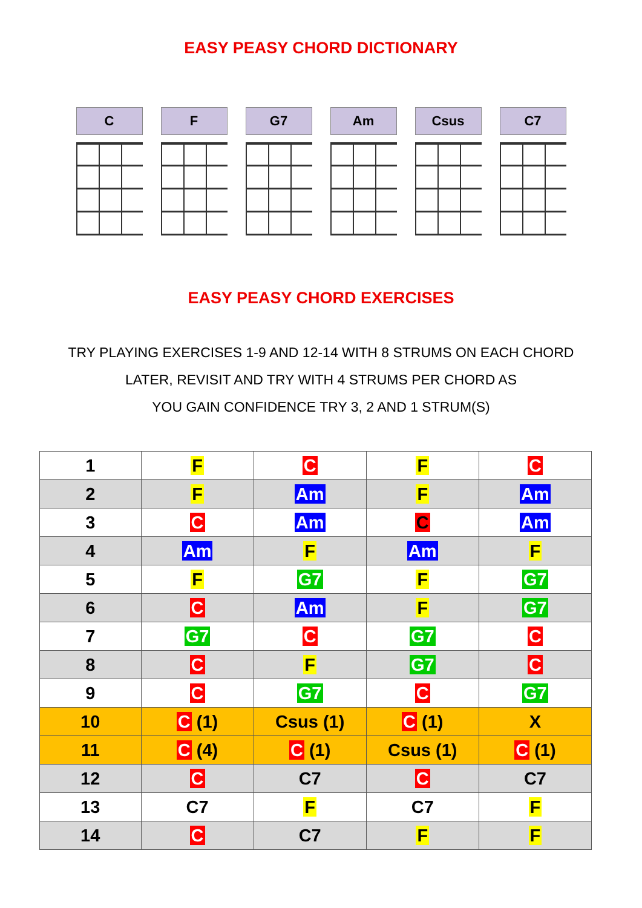EASY PEASY CHORD DICTIONARY
C F G7 Am Csus C7
EASY PEASY CHORD EXERCISES
TRY PLAYING EXERCISES 1-9 AND 12-14 WITH 8 STRUMS ON EACH CHORD
LATER, REVISIT AND TRY WITH 4 STRUMS PER CHORD AS
YOU GAIN CONFIDENCE TRY 3, 2 AND 1 STRUM(S)
| 1 | F | C | F | C |
| 2 | F | Am | F | Am |
| 3 | C | Am | C | Am |
| 4 | Am | F | Am | F |
| 5 | F | G7 | F | G7 |
| 6 | C | Am | F | G7 |
| 7 | G7 | C | G7 | C |
| 8 | C | F | G7 | C |
| 9 | C | G7 | C | G7 |
| 10 | C (1) | Csus (1) | C (1) | X |
| 11 | C (4) | C (1) | Csus (1) | C (1) |
| 12 | C | C7 | C | C7 |
| 13 | C7 | F | C7 | F |
| 14 | C | C7 | F | F |